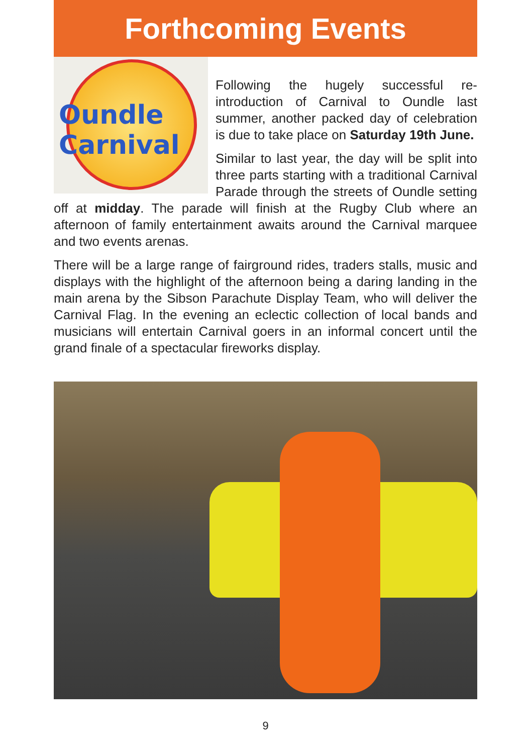Forthcoming Events
Oundle Carnival
Following the hugely successful re-introduction of Carnival to Oundle last summer, another packed day of celebration is due to take place on Saturday 19th June.
Similar to last year, the day will be split into three parts starting with a traditional Carnival Parade through the streets of Oundle setting off at midday. The parade will finish at the Rugby Club where an afternoon of family entertainment awaits around the Carnival marquee and two events arenas.
There will be a large range of fairground rides, traders stalls, music and displays with the highlight of the afternoon being a daring landing in the main arena by the Sibson Parachute Display Team, who will deliver the Carnival Flag. In the evening an eclectic collection of local bands and musicians will entertain Carnival goers in an informal concert until the grand finale of a spectacular fireworks display.
9